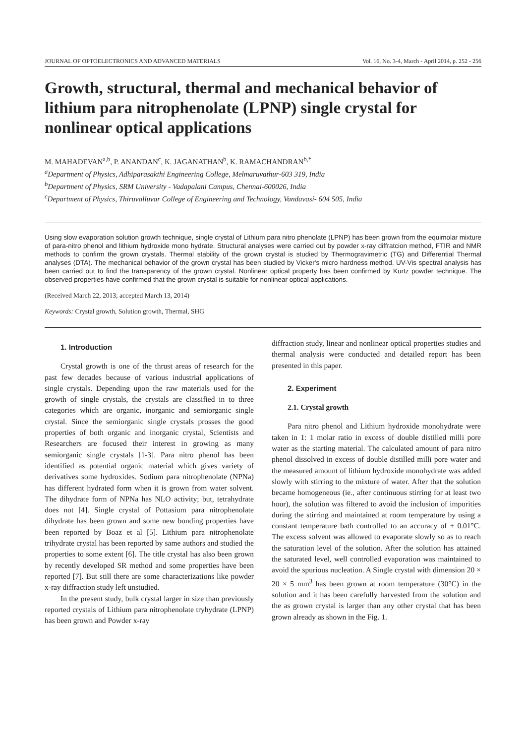JOURNAL OF OPTOELECTRONICS AND ADVANCED MATERIALS Vol. 16, No. 3-4, March - April 2014, p. 252 - 256
Growth, structural, thermal and mechanical behavior of lithium para nitrophenolate (LPNP) single crystal for nonlinear optical applications
M. MAHADEVAN<sup>a,b</sup>, P. ANANDAN<sup>c</sup>, K. JAGANATHAN<sup>b</sup>, K. RAMACHANDRAN<sup>b,*</sup>
<sup>a</sup> Department of Physics, Adhiparasakthi Engineering College, Melmaruvathur-603 319, India
<sup>b</sup> Department of Physics, SRM University - Vadapalani Campus, Chennai-600026, India
<sup>c</sup> Department of Physics, Thiruvalluvar College of Engineering and Technology, Vandavasi- 604 505, India
Using slow evaporation solution growth technique, single crystal of Lithium para nitro phenolate (LPNP) has been grown from the equimolar mixture of para-nitro phenol and lithium hydroxide mono hydrate. Structural analyses were carried out by powder x-ray diffratcion method, FTIR and NMR methods to confirm the grown crystals. Thermal stability of the grown crystal is studied by Thermogravimetric (TG) and Differential Thermal analyses (DTA). The mechanical behavior of the grown crystal has been studied by Vicker's micro hardness method. UV-Vis spectral analysis has been carried out to find the transparency of the grown crystal. Nonlinear optical property has been confirmed by Kurtz powder technique. The observed properties have confirmed that the grown crystal is suitable for nonlinear optical applications.
(Received March 22, 2013; accepted March 13, 2014)
Keywords: Crystal growth, Solution growth, Thermal, SHG
1. Introduction
Crystal growth is one of the thrust areas of research for the past few decades because of various industrial applications of single crystals. Depending upon the raw materials used for the growth of single crystals, the crystals are classified in to three categories which are organic, inorganic and semiorganic single crystal. Since the semiorganic single crystals prosses the good properties of both organic and inorganic crystal, Scientists and Researchers are focused their interest in growing as many semiorganic single crystals [1-3]. Para nitro phenol has been identified as potential organic material which gives variety of derivatives some hydroxides. Sodium para nitrophenolate (NPNa) has different hydrated form when it is grown from water solvent. The dihydrate form of NPNa has NLO activity; but, tetrahydrate does not [4]. Single crystal of Pottasium para nitrophenolate dihydrate has been grown and some new bonding properties have been reported by Boaz et al [5]. Lithium para nitrophenolate trihydrate crystal has been reported by same authors and studied the properties to some extent [6]. The title crystal has also been grown by recently developed SR method and some properties have been reported [7]. But still there are some characterizations like powder x-ray diffraction study left unstudied.
In the present study, bulk crystal larger in size than previously reported crystals of Lithium para nitrophenolate tryhydrate (LPNP) has been grown and Powder x-ray
diffraction study, linear and nonlinear optical properties studies and thermal analysis were conducted and detailed report has been presented in this paper.
2. Experiment
2.1. Crystal growth
Para nitro phenol and Lithium hydroxide monohydrate were taken in 1: 1 molar ratio in excess of double distilled milli pore water as the starting material. The calculated amount of para nitro phenol dissolved in excess of double distilled milli pore water and the measured amount of lithium hydroxide monohydrate was added slowly with stirring to the mixture of water. After that the solution became homogeneous (ie., after continuous stirring for at least two hour), the solution was filtered to avoid the inclusion of impurities during the stirring and maintained at room temperature by using a constant temperature bath controlled to an accuracy of ± 0.01°C. The excess solvent was allowed to evaporate slowly so as to reach the saturation level of the solution. After the solution has attained the saturated level, well controlled evaporation was maintained to avoid the spurious nucleation. A Single crystal with dimension 20 × 20 × 5 mm<sup>3</sup> has been grown at room temperature (30°C) in the solution and it has been carefully harvested from the solution and the as grown crystal is larger than any other crystal that has been grown already as shown in the Fig. 1.